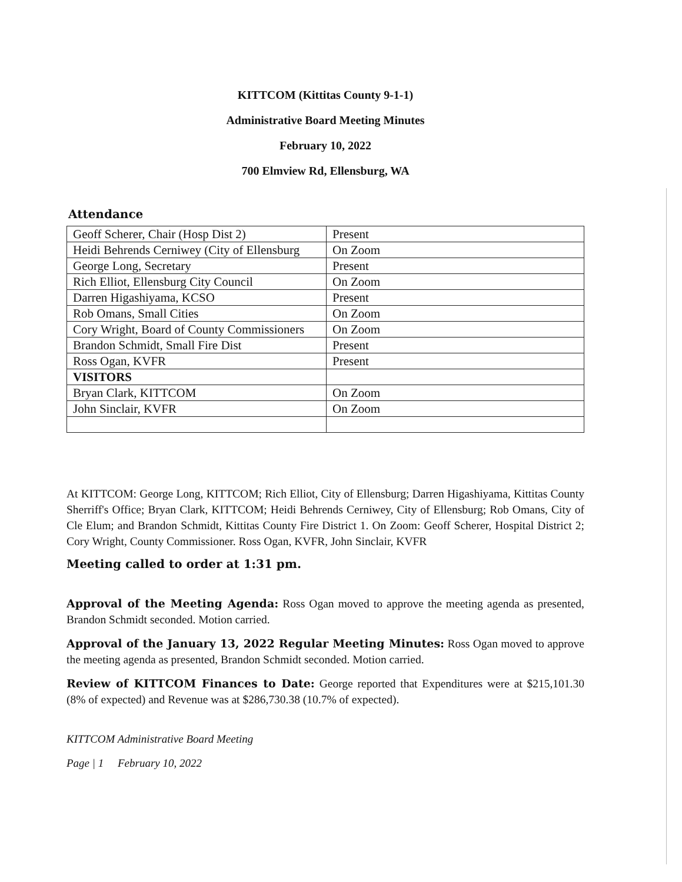KITTCOM (Kittitas County 9-1-1)
Administrative Board Meeting Minutes
February 10, 2022
700 Elmview Rd, Ellensburg, WA
Attendance
| Geoff Scherer, Chair (Hosp Dist 2) | Present |
| Heidi Behrends Cerniwey (City of Ellensburg | On Zoom |
| George Long, Secretary | Present |
| Rich Elliot, Ellensburg City Council | On Zoom |
| Darren Higashiyama, KCSO | Present |
| Rob Omans, Small Cities | On Zoom |
| Cory Wright, Board of County Commissioners | On Zoom |
| Brandon Schmidt, Small Fire Dist | Present |
| Ross Ogan, KVFR | Present |
| VISITORS | |
| Bryan Clark, KITTCOM | On Zoom |
| John Sinclair, KVFR | On Zoom |
At KITTCOM: George Long, KITTCOM; Rich Elliot, City of Ellensburg; Darren Higashiyama, Kittitas County Sherriff's Office; Bryan Clark, KITTCOM; Heidi Behrends Cerniwey, City of Ellensburg; Rob Omans, City of Cle Elum; and Brandon Schmidt, Kittitas County Fire District 1. On Zoom: Geoff Scherer, Hospital District 2; Cory Wright, County Commissioner. Ross Ogan, KVFR, John Sinclair, KVFR
Meeting called to order at 1:31 pm.
Approval of the Meeting Agenda: Ross Ogan moved to approve the meeting agenda as presented, Brandon Schmidt seconded. Motion carried.
Approval of the January 13, 2022 Regular Meeting Minutes: Ross Ogan moved to approve the meeting agenda as presented, Brandon Schmidt seconded. Motion carried.
Review of KITTCOM Finances to Date: George reported that Expenditures were at $215,101.30 (8% of expected) and Revenue was at $286,730.38 (10.7% of expected).
KITTCOM Administrative Board Meeting
Page | 1 February 10, 2022